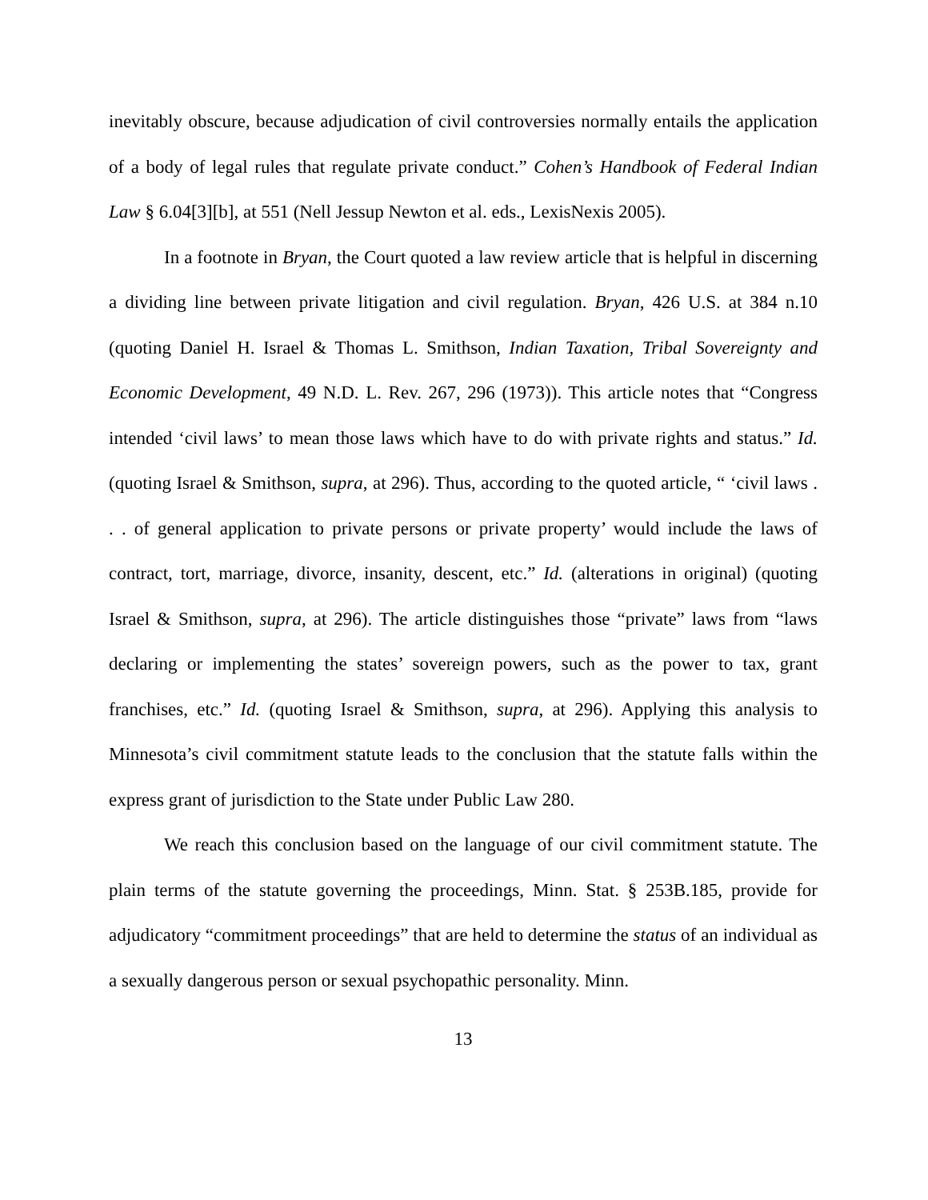inevitably obscure, because adjudication of civil controversies normally entails the application of a body of legal rules that regulate private conduct.” Cohen’s Handbook of Federal Indian Law § 6.04[3][b], at 551 (Nell Jessup Newton et al. eds., LexisNexis 2005).
In a footnote in Bryan, the Court quoted a law review article that is helpful in discerning a dividing line between private litigation and civil regulation. Bryan, 426 U.S. at 384 n.10 (quoting Daniel H. Israel & Thomas L. Smithson, Indian Taxation, Tribal Sovereignty and Economic Development, 49 N.D. L. Rev. 267, 296 (1973)). This article notes that “Congress intended ‘civil laws’ to mean those laws which have to do with private rights and status.” Id. (quoting Israel & Smithson, supra, at 296). Thus, according to the quoted article, “ ‘civil laws . . . of general application to private persons or private property’ would include the laws of contract, tort, marriage, divorce, insanity, descent, etc.” Id. (alterations in original) (quoting Israel & Smithson, supra, at 296). The article distinguishes those “private” laws from “laws declaring or implementing the states’ sovereign powers, such as the power to tax, grant franchises, etc.” Id. (quoting Israel & Smithson, supra, at 296). Applying this analysis to Minnesota’s civil commitment statute leads to the conclusion that the statute falls within the express grant of jurisdiction to the State under Public Law 280.
We reach this conclusion based on the language of our civil commitment statute. The plain terms of the statute governing the proceedings, Minn. Stat. § 253B.185, provide for adjudicatory “commitment proceedings” that are held to determine the status of an individual as a sexually dangerous person or sexual psychopathic personality. Minn.
13